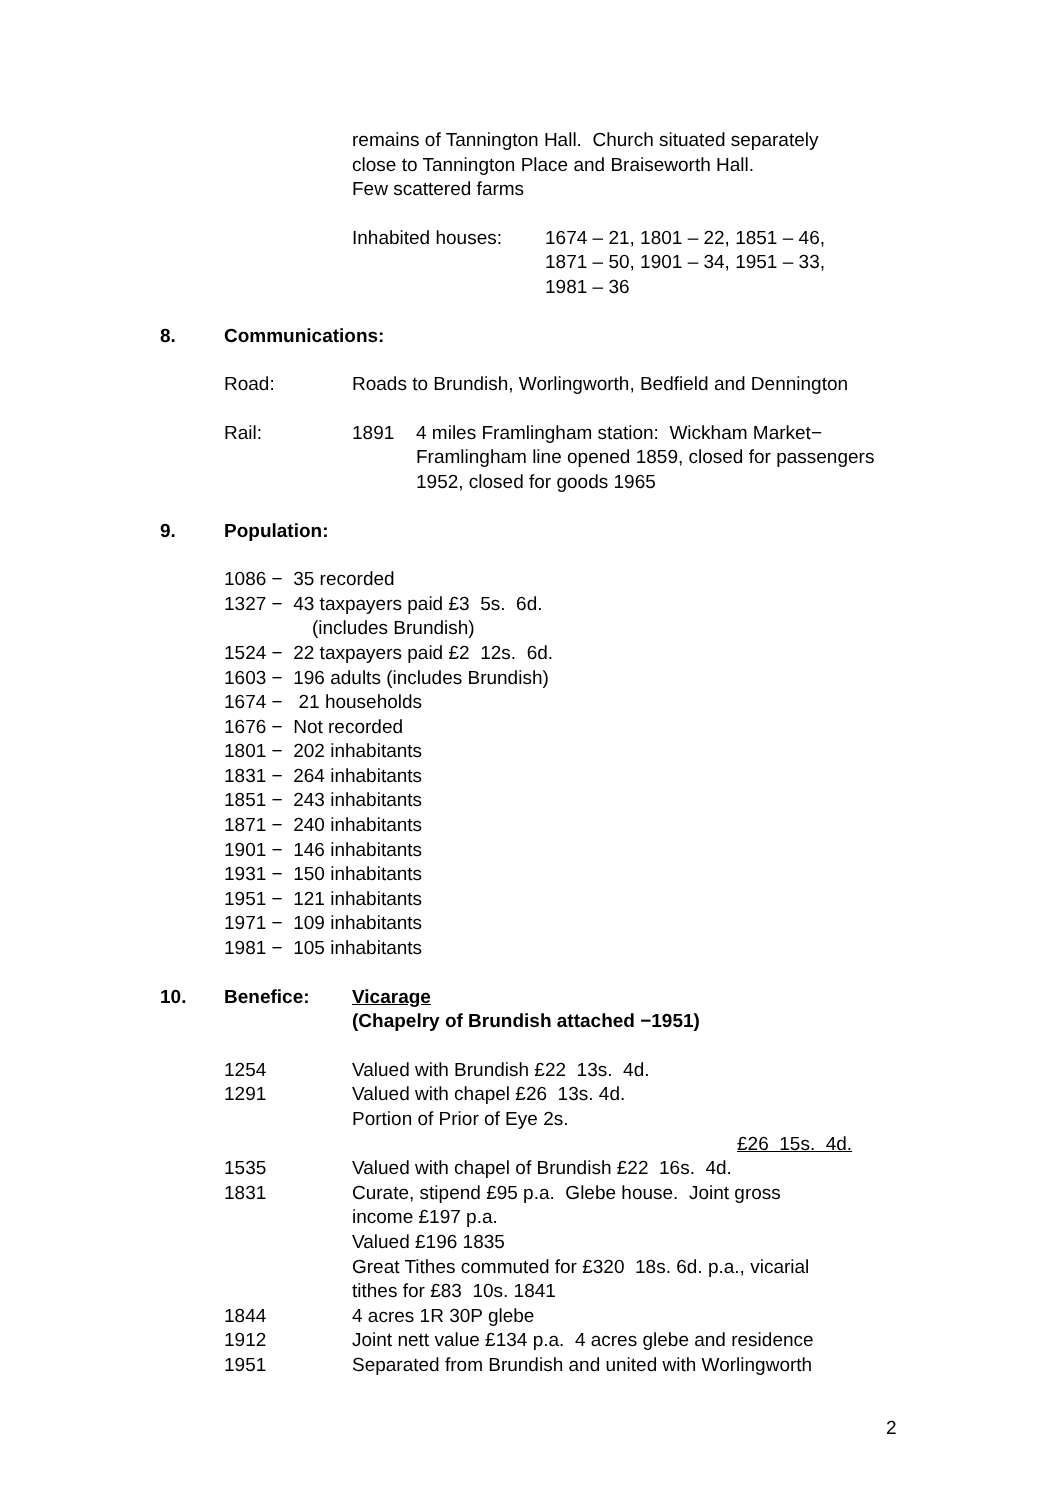remains of Tannington Hall. Church situated separately
close to Tannington Place and Braiseworth Hall.
Few scattered farms
Inhabited houses:
1674 – 21, 1801 – 22, 1851 – 46,
1871 – 50, 1901 – 34, 1951 – 33,
1981 – 36
8. Communications:
Road: Roads to Brundish, Worlingworth, Bedfield and Dennington
Rail: 1891 4 miles Framlingham station: Wickham Market−
Framlingham line opened 1859, closed for passengers
1952, closed for goods 1965
9. Population:
1086 − 35 recorded
1327 − 43 taxpayers paid £3 5s. 6d.
(includes Brundish)
1524 − 22 taxpayers paid £2 12s. 6d.
1603 − 196 adults (includes Brundish)
1674 − 21 households
1676 − Not recorded
1801 − 202 inhabitants
1831 − 264 inhabitants
1851 − 243 inhabitants
1871 − 240 inhabitants
1901 − 146 inhabitants
1931 − 150 inhabitants
1951 − 121 inhabitants
1971 − 109 inhabitants
1981 − 105 inhabitants
10. Benefice: Vicarage
(Chapelry of Brundish attached −1951)
1254 Valued with Brundish £22 13s. 4d.
1291 Valued with chapel £26 13s. 4d.
Portion of Prior of Eye 2s.
£26 15s. 4d.
1535 Valued with chapel of Brundish £22 16s. 4d.
1831 Curate, stipend £95 p.a. Glebe house. Joint gross
income £197 p.a.
Valued £196 1835
Great Tithes commuted for £320 18s. 6d. p.a., vicarial
tithes for £83 10s. 1841
1844 4 acres 1R 30P glebe
1912 Joint nett value £134 p.a. 4 acres glebe and residence
1951 Separated from Brundish and united with Worlingworth
2